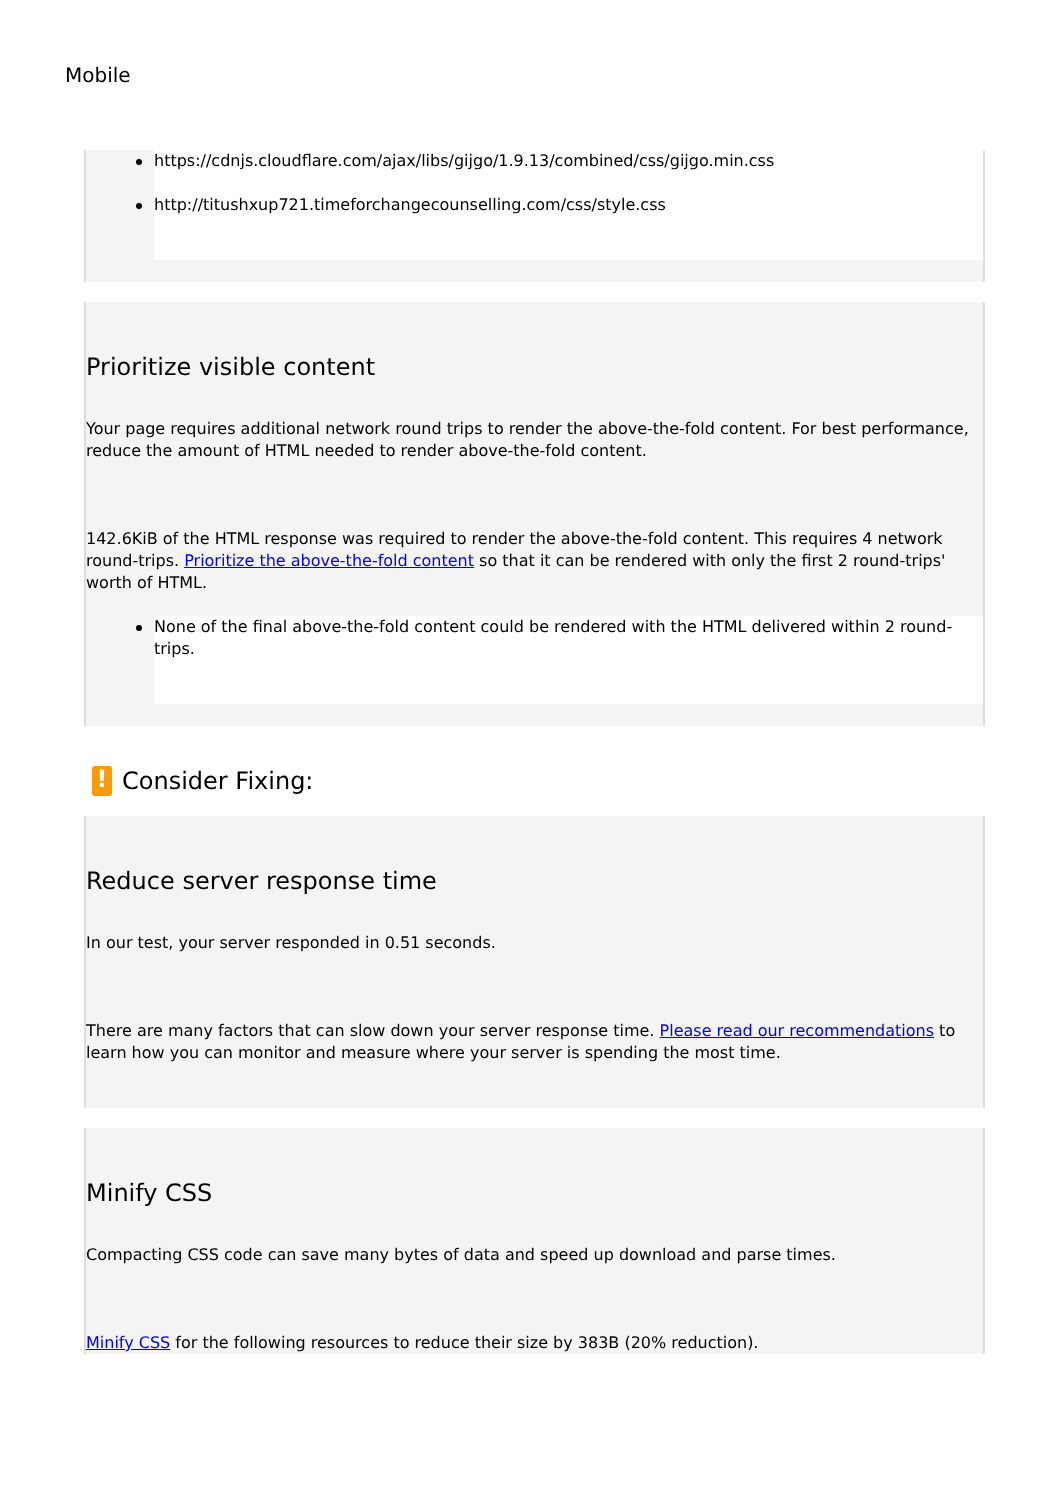Mobile
https://cdnjs.cloudflare.com/ajax/libs/gijgo/1.9.13/combined/css/gijgo.min.css
http://titushxup721.timeforchangecounselling.com/css/style.css
Prioritize visible content
Your page requires additional network round trips to render the above-the-fold content. For best performance, reduce the amount of HTML needed to render above-the-fold content.
142.6KiB of the HTML response was required to render the above-the-fold content. This requires 4 network round-trips. Prioritize the above-the-fold content so that it can be rendered with only the first 2 round-trips' worth of HTML.
None of the final above-the-fold content could be rendered with the HTML delivered within 2 round-trips.
! Consider Fixing:
Reduce server response time
In our test, your server responded in 0.51 seconds.
There are many factors that can slow down your server response time. Please read our recommendations to learn how you can monitor and measure where your server is spending the most time.
Minify CSS
Compacting CSS code can save many bytes of data and speed up download and parse times.
Minify CSS for the following resources to reduce their size by 383B (20% reduction).